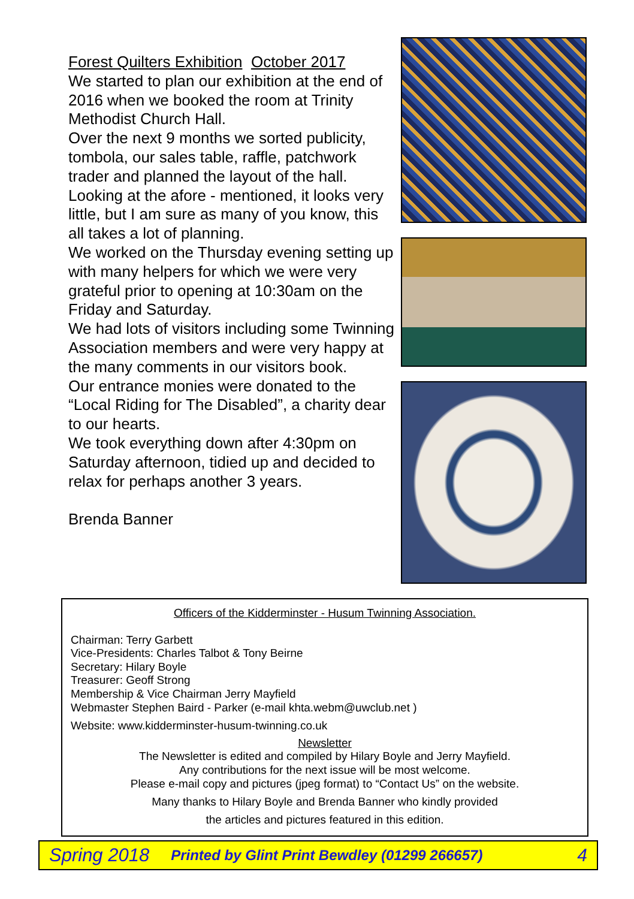Forest Quilters Exhibition October 2017
We started to plan our exhibition at the end of 2016 when we booked the room at Trinity Methodist Church Hall.
Over the next 9 months we sorted publicity, tombola, our sales table, raffle, patchwork trader and planned the layout of the hall.
Looking at the afore - mentioned, it looks very little, but I am sure as many of you know, this all takes a lot of planning.
We worked on the Thursday evening setting up with many helpers for which we were very grateful prior to opening at 10:30am on the Friday and Saturday.
We had lots of visitors including some Twinning Association members and were very happy at the many comments in our visitors book.
Our entrance monies were donated to the “Local Riding for The Disabled”, a charity dear to our hearts.
We took everything down after 4:30pm on Saturday afternoon, tidied up and decided to relax for perhaps another 3 years.
Brenda Banner
Officers of the Kidderminster - Husum Twinning Association.
Chairman: Terry Garbett
Vice-Presidents: Charles Talbot & Tony Beirne
Secretary: Hilary Boyle
Treasurer: Geoff Strong
Membership & Vice Chairman Jerry Mayfield
Webmaster Stephen Baird - Parker (e-mail khta.webm@uwclub.net )
Website: www.kidderminster-husum-twinning.co.uk
Newsletter
The Newsletter is edited and compiled by Hilary Boyle and Jerry Mayfield.
Any contributions for the next issue will be most welcome.
Please e-mail copy and pictures (jpeg format) to “Contact Us” on the website.
Many thanks to Hilary Boyle and Brenda Banner who kindly provided
the articles and pictures featured in this edition.
Spring 2018 Printed by Glint Print Bewdley (01299 266657) 4